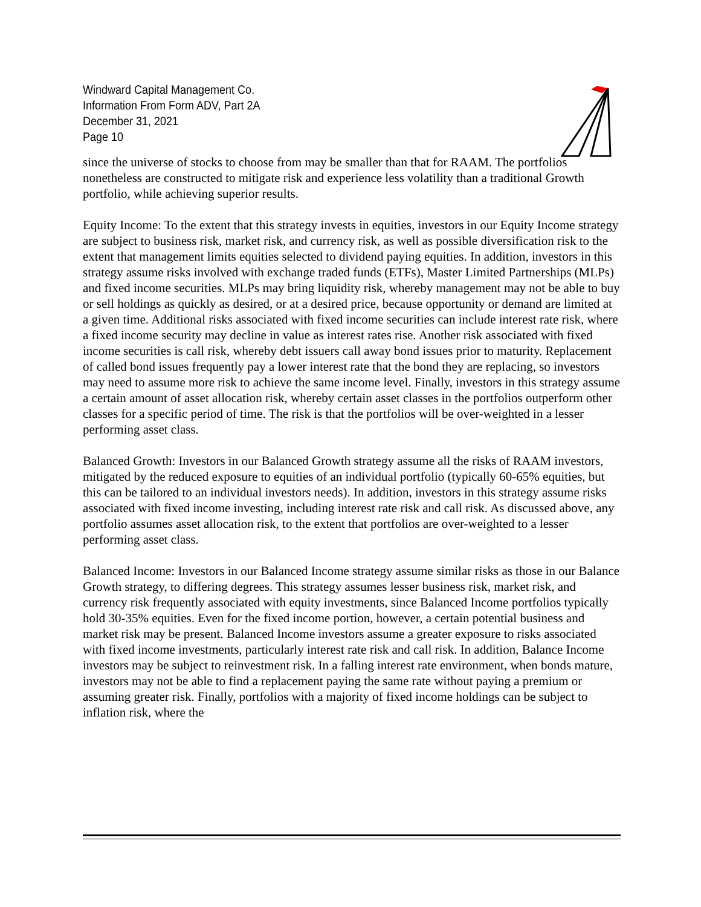Windward Capital Management Co.
Information From Form ADV, Part 2A
December 31, 2021
Page 10
since the universe of stocks to choose from may be smaller than that for RAAM. The portfolios nonetheless are constructed to mitigate risk and experience less volatility than a traditional Growth portfolio, while achieving superior results.
Equity Income: To the extent that this strategy invests in equities, investors in our Equity Income strategy are subject to business risk, market risk, and currency risk, as well as possible diversification risk to the extent that management limits equities selected to dividend paying equities. In addition, investors in this strategy assume risks involved with exchange traded funds (ETFs), Master Limited Partnerships (MLPs) and fixed income securities. MLPs may bring liquidity risk, whereby management may not be able to buy or sell holdings as quickly as desired, or at a desired price, because opportunity or demand are limited at a given time. Additional risks associated with fixed income securities can include interest rate risk, where a fixed income security may decline in value as interest rates rise. Another risk associated with fixed income securities is call risk, whereby debt issuers call away bond issues prior to maturity. Replacement of called bond issues frequently pay a lower interest rate that the bond they are replacing, so investors may need to assume more risk to achieve the same income level. Finally, investors in this strategy assume a certain amount of asset allocation risk, whereby certain asset classes in the portfolios outperform other classes for a specific period of time. The risk is that the portfolios will be over-weighted in a lesser performing asset class.
Balanced Growth: Investors in our Balanced Growth strategy assume all the risks of RAAM investors, mitigated by the reduced exposure to equities of an individual portfolio (typically 60-65% equities, but this can be tailored to an individual investors needs). In addition, investors in this strategy assume risks associated with fixed income investing, including interest rate risk and call risk. As discussed above, any portfolio assumes asset allocation risk, to the extent that portfolios are over-weighted to a lesser performing asset class.
Balanced Income: Investors in our Balanced Income strategy assume similar risks as those in our Balance Growth strategy, to differing degrees. This strategy assumes lesser business risk, market risk, and currency risk frequently associated with equity investments, since Balanced Income portfolios typically hold 30-35% equities. Even for the fixed income portion, however, a certain potential business and market risk may be present. Balanced Income investors assume a greater exposure to risks associated with fixed income investments, particularly interest rate risk and call risk. In addition, Balance Income investors may be subject to reinvestment risk. In a falling interest rate environment, when bonds mature, investors may not be able to find a replacement paying the same rate without paying a premium or assuming greater risk. Finally, portfolios with a majority of fixed income holdings can be subject to inflation risk, where the